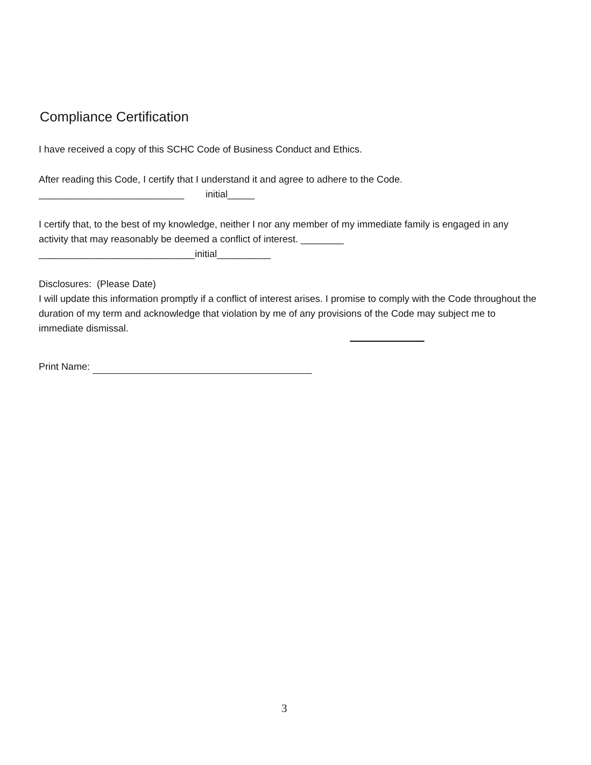Compliance Certification
I have received a copy of this SCHC Code of Business Conduct and Ethics.
After reading this Code, I certify that I understand it and agree to adhere to the Code.
___________________________ initial_____
I certify that, to the best of my knowledge, neither I nor any member of my immediate family is engaged in any activity that may reasonably be deemed a conflict of interest. ________
_____________________________initial__________
Disclosures: (Please Date)
I will update this information promptly if a conflict of interest arises. I promise to comply with the Code throughout the duration of my term and acknowledge that violation by me of any provisions of the Code may subject me to immediate dismissal.
Print Name:
3